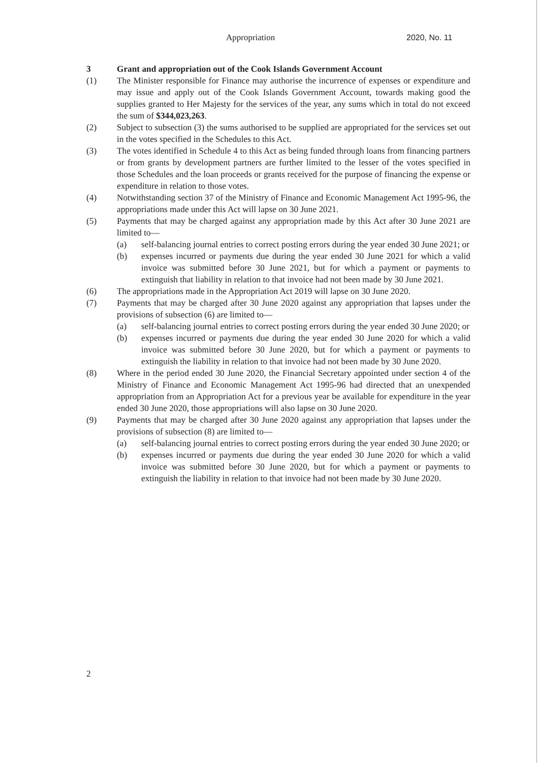Appropriation 2020, No. 11
3 Grant and appropriation out of the Cook Islands Government Account
(1) The Minister responsible for Finance may authorise the incurrence of expenses or expenditure and may issue and apply out of the Cook Islands Government Account, towards making good the supplies granted to Her Majesty for the services of the year, any sums which in total do not exceed the sum of $344,023,263.
(2) Subject to subsection (3) the sums authorised to be supplied are appropriated for the services set out in the votes specified in the Schedules to this Act.
(3) The votes identified in Schedule 4 to this Act as being funded through loans from financing partners or from grants by development partners are further limited to the lesser of the votes specified in those Schedules and the loan proceeds or grants received for the purpose of financing the expense or expenditure in relation to those votes.
(4) Notwithstanding section 37 of the Ministry of Finance and Economic Management Act 1995-96, the appropriations made under this Act will lapse on 30 June 2021.
(5) Payments that may be charged against any appropriation made by this Act after 30 June 2021 are limited to—
(a) self-balancing journal entries to correct posting errors during the year ended 30 June 2021; or
(b) expenses incurred or payments due during the year ended 30 June 2021 for which a valid invoice was submitted before 30 June 2021, but for which a payment or payments to extinguish that liability in relation to that invoice had not been made by 30 June 2021.
(6) The appropriations made in the Appropriation Act 2019 will lapse on 30 June 2020.
(7) Payments that may be charged after 30 June 2020 against any appropriation that lapses under the provisions of subsection (6) are limited to—
(a) self-balancing journal entries to correct posting errors during the year ended 30 June 2020; or
(b) expenses incurred or payments due during the year ended 30 June 2020 for which a valid invoice was submitted before 30 June 2020, but for which a payment or payments to extinguish the liability in relation to that invoice had not been made by 30 June 2020.
(8) Where in the period ended 30 June 2020, the Financial Secretary appointed under section 4 of the Ministry of Finance and Economic Management Act 1995-96 had directed that an unexpended appropriation from an Appropriation Act for a previous year be available for expenditure in the year ended 30 June 2020, those appropriations will also lapse on 30 June 2020.
(9) Payments that may be charged after 30 June 2020 against any appropriation that lapses under the provisions of subsection (8) are limited to—
(a) self-balancing journal entries to correct posting errors during the year ended 30 June 2020; or
(b) expenses incurred or payments due during the year ended 30 June 2020 for which a valid invoice was submitted before 30 June 2020, but for which a payment or payments to extinguish the liability in relation to that invoice had not been made by 30 June 2020.
2